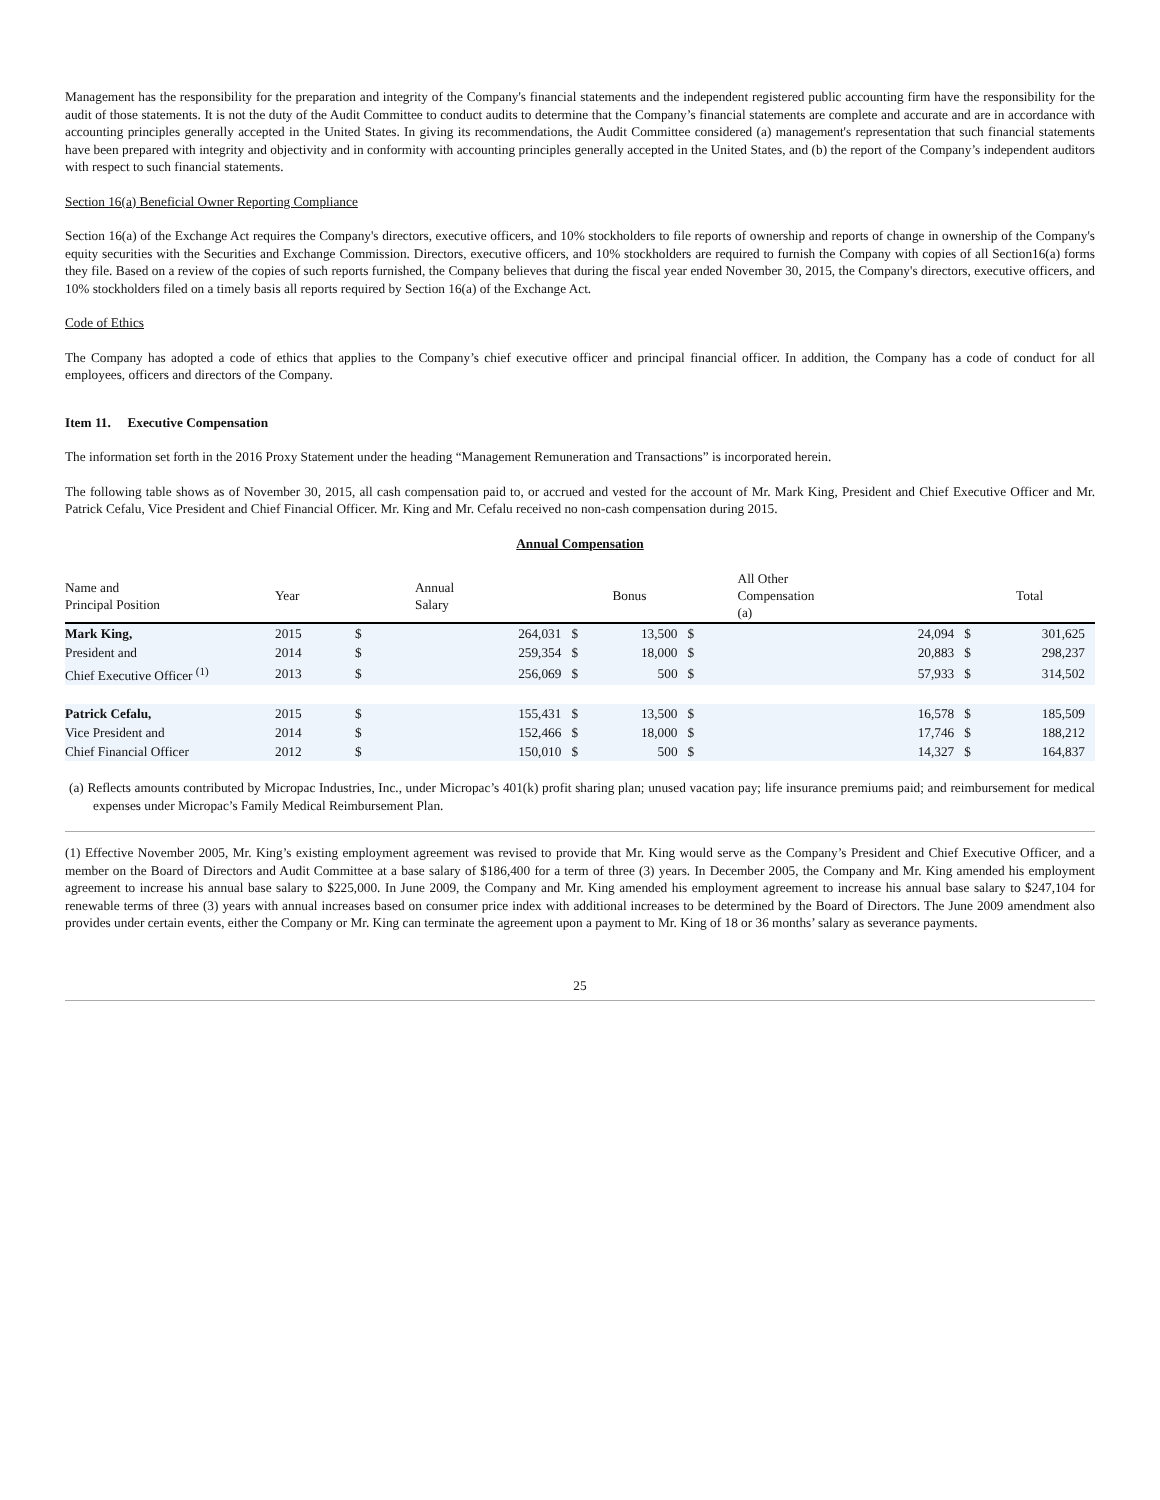Management has the responsibility for the preparation and integrity of the Company's financial statements and the independent registered public accounting firm have the responsibility for the audit of those statements. It is not the duty of the Audit Committee to conduct audits to determine that the Company’s financial statements are complete and accurate and are in accordance with accounting principles generally accepted in the United States. In giving its recommendations, the Audit Committee considered (a) management's representation that such financial statements have been prepared with integrity and objectivity and in conformity with accounting principles generally accepted in the United States, and (b) the report of the Company’s independent auditors with respect to such financial statements.
Section 16(a) Beneficial Owner Reporting Compliance
Section 16(a) of the Exchange Act requires the Company's directors, executive officers, and 10% stockholders to file reports of ownership and reports of change in ownership of the Company's equity securities with the Securities and Exchange Commission. Directors, executive officers, and 10% stockholders are required to furnish the Company with copies of all Section16(a) forms they file. Based on a review of the copies of such reports furnished, the Company believes that during the fiscal year ended November 30, 2015, the Company's directors, executive officers, and 10% stockholders filed on a timely basis all reports required by Section 16(a) of the Exchange Act.
Code of Ethics
The Company has adopted a code of ethics that applies to the Company’s chief executive officer and principal financial officer. In addition, the Company has a code of conduct for all employees, officers and directors of the Company.
Item 11. Executive Compensation
The information set forth in the 2016 Proxy Statement under the heading “Management Remuneration and Transactions” is incorporated herein.
The following table shows as of November 30, 2015, all cash compensation paid to, or accrued and vested for the account of Mr. Mark King, President and Chief Executive Officer and Mr. Patrick Cefalu, Vice President and Chief Financial Officer. Mr. King and Mr. Cefalu received no non-cash compensation during 2015.
Annual Compensation
| Name and Principal Position | Year | Annual Salary | | Bonus | | All Other Compensation (a) | | Total | |
| --- | --- | --- | --- | --- | --- | --- | --- | --- | --- |
| Mark King, | 2015 | $ | 264,031 | $ | 13,500 | $ | 24,094 | $ | 301,625 |
| President and | 2014 | $ | 259,354 | $ | 18,000 | $ | 20,883 | $ | 298,237 |
| Chief Executive Officer <sup>(1)</sup> | 2013 | $ | 256,069 | $ | 500 | $ | 57,933 | $ | 314,502 |
| Patrick Cefalu, | 2015 | $ | 155,431 | $ | 13,500 | $ | 16,578 | $ | 185,509 |
| Vice President and | 2014 | $ | 152,466 | $ | 18,000 | $ | 17,746 | $ | 188,212 |
| Chief Financial Officer | 2012 | $ | 150,010 | $ | 500 | $ | 14,327 | $ | 164,837 |
(a) Reflects amounts contributed by Micropac Industries, Inc., under Micropac’s 401(k) profit sharing plan; unused vacation pay; life insurance premiums paid; and reimbursement for medical expenses under Micropac’s Family Medical Reimbursement Plan.
(1) Effective November 2005, Mr. King’s existing employment agreement was revised to provide that Mr. King would serve as the Company’s President and Chief Executive Officer, and a member on the Board of Directors and Audit Committee at a base salary of $186,400 for a term of three (3) years. In December 2005, the Company and Mr. King amended his employment agreement to increase his annual base salary to $225,000. In June 2009, the Company and Mr. King amended his employment agreement to increase his annual base salary to $247,104 for renewable terms of three (3) years with annual increases based on consumer price index with additional increases to be determined by the Board of Directors. The June 2009 amendment also provides under certain events, either the Company or Mr. King can terminate the agreement upon a payment to Mr. King of 18 or 36 months’ salary as severance payments.
25